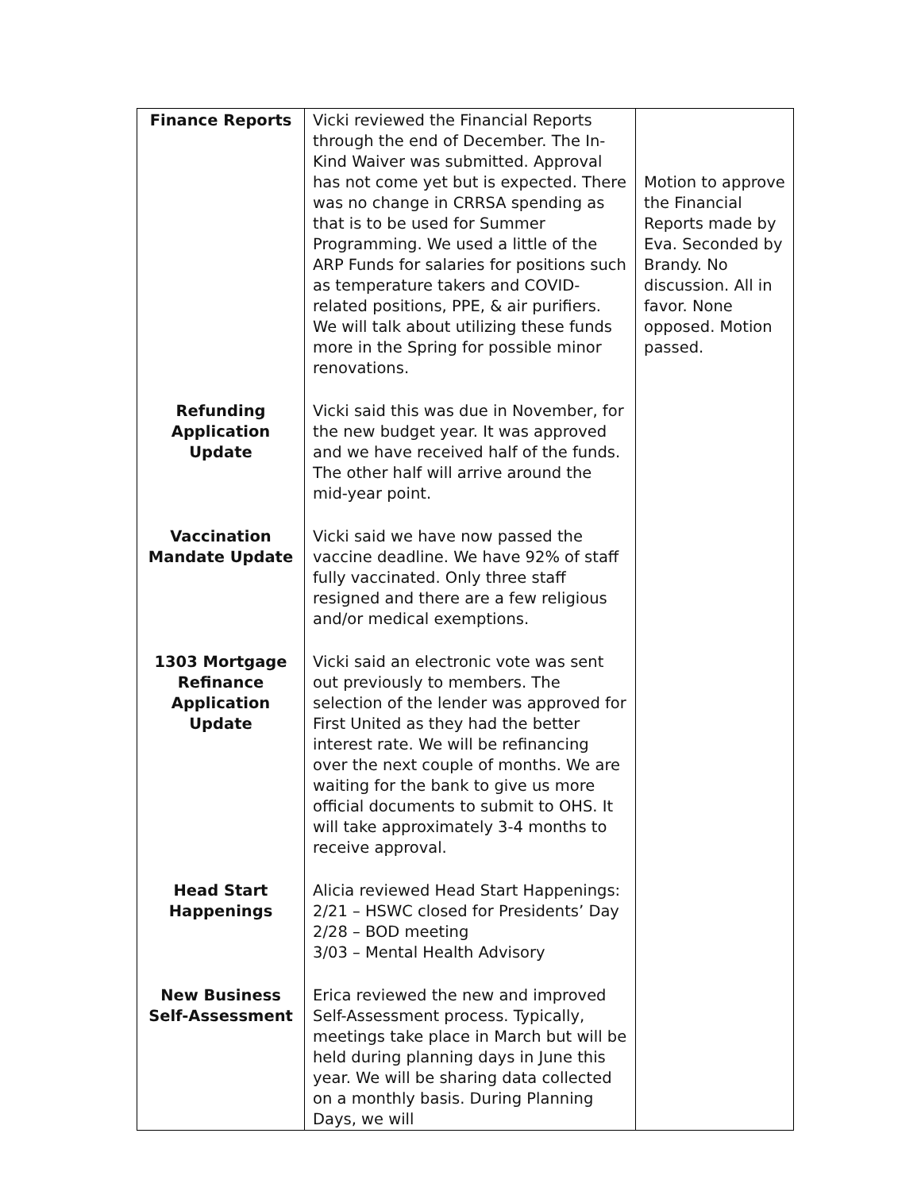| Finance Reports | Vicki reviewed the Financial Reports through the end of December. The In-Kind Waiver was submitted. Approval has not come yet but is expected. There was no change in CRRSA spending as that is to be used for Summer Programming. We used a little of the ARP Funds for salaries for positions such as temperature takers and COVID-related positions, PPE, & air purifiers. We will talk about utilizing these funds more in the Spring for possible minor renovations. | Motion to approve the Financial Reports made by Eva. Seconded by Brandy. No discussion. All in favor. None opposed. Motion passed. |
| Refunding Application Update | Vicki said this was due in November, for the new budget year. It was approved and we have received half of the funds. The other half will arrive around the mid-year point. | |
| Vaccination Mandate Update | Vicki said we have now passed the vaccine deadline. We have 92% of staff fully vaccinated. Only three staff resigned and there are a few religious and/or medical exemptions. | |
| 1303 Mortgage Refinance Application Update | Vicki said an electronic vote was sent out previously to members. The selection of the lender was approved for First United as they had the better interest rate. We will be refinancing over the next couple of months. We are waiting for the bank to give us more official documents to submit to OHS. It will take approximately 3-4 months to receive approval. | |
| Head Start Happenings | Alicia reviewed Head Start Happenings: 2/21 – HSWC closed for Presidents’ Day 2/28 – BOD meeting 3/03 – Mental Health Advisory | |
| New Business Self-Assessment | Erica reviewed the new and improved Self-Assessment process. Typically, meetings take place in March but will be held during planning days in June this year. We will be sharing data collected on a monthly basis. During Planning Days, we will | |